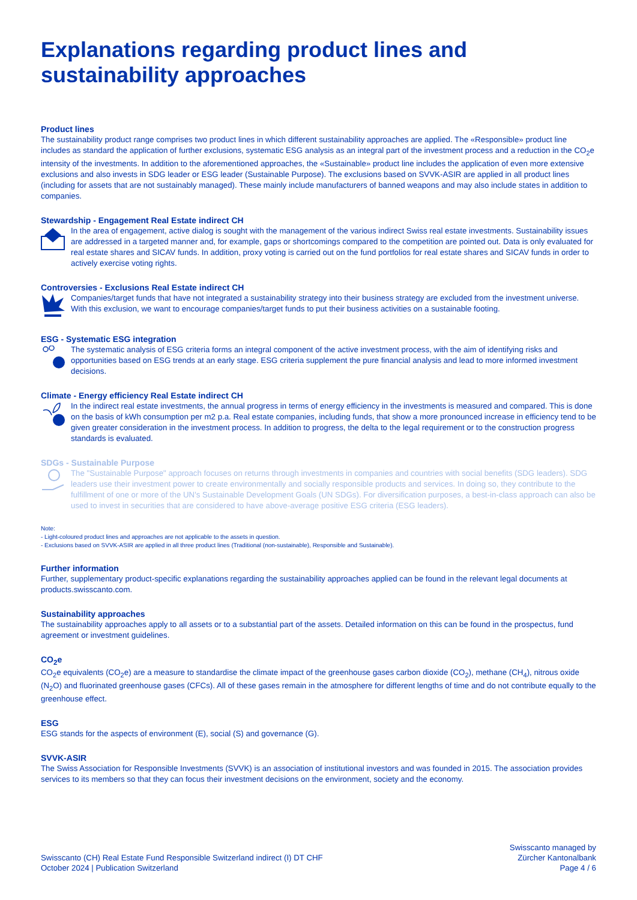Explanations regarding product lines and sustainability approaches
Product lines
The sustainability product range comprises two product lines in which different sustainability approaches are applied. The «Responsible» product line includes as standard the application of further exclusions, systematic ESG analysis as an integral part of the investment process and a reduction in the CO<sub>2</sub>e intensity of the investments. In addition to the aforementioned approaches, the «Sustainable» product line includes the application of even more extensive exclusions and also invests in SDG leader or ESG leader (Sustainable Purpose). The exclusions based on SVVK-ASIR are applied in all product lines (including for assets that are not sustainably managed). These mainly include manufacturers of banned weapons and may also include states in addition to companies.
Stewardship - Engagement Real Estate indirect CH
In the area of engagement, active dialog is sought with the management of the various indirect Swiss real estate investments. Sustainability issues are addressed in a targeted manner and, for example, gaps or shortcomings compared to the competition are pointed out. Data is only evaluated for real estate shares and SICAV funds. In addition, proxy voting is carried out on the fund portfolios for real estate shares and SICAV funds in order to actively exercise voting rights.
Controversies - Exclusions Real Estate indirect CH
Companies/target funds that have not integrated a sustainability strategy into their business strategy are excluded from the investment universe. With this exclusion, we want to encourage companies/target funds to put their business activities on a sustainable footing.
ESG - Systematic ESG integration
The systematic analysis of ESG criteria forms an integral component of the active investment process, with the aim of identifying risks and opportunities based on ESG trends at an early stage. ESG criteria supplement the pure financial analysis and lead to more informed investment decisions.
Climate - Energy efficiency Real Estate indirect CH
In the indirect real estate investments, the annual progress in terms of energy efficiency in the investments is measured and compared. This is done on the basis of kWh consumption per m2 p.a. Real estate companies, including funds, that show a more pronounced increase in efficiency tend to be given greater consideration in the investment process. In addition to progress, the delta to the legal requirement or to the construction progress standards is evaluated.
SDGs - Sustainable Purpose
The "Sustainable Purpose" approach focuses on returns through investments in companies and countries with social benefits (SDG leaders). SDG leaders use their investment power to create environmentally and socially responsible products and services. In doing so, they contribute to the fulfillment of one or more of the UN's Sustainable Development Goals (UN SDGs). For diversification purposes, a best-in-class approach can also be used to invest in securities that are considered to have above-average positive ESG criteria (ESG leaders).
Note:
- Light-coloured product lines and approaches are not applicable to the assets in question.
- Exclusions based on SVVK-ASIR are applied in all three product lines (Traditional (non-sustainable), Responsible and Sustainable).
Further information
Further, supplementary product-specific explanations regarding the sustainability approaches applied can be found in the relevant legal documents at products.swisscanto.com.
Sustainability approaches
The sustainability approaches apply to all assets or to a substantial part of the assets. Detailed information on this can be found in the prospectus, fund agreement or investment guidelines.
CO<sub>2</sub>e
CO<sub>2</sub>e equivalents (CO<sub>2</sub>e) are a measure to standardise the climate impact of the greenhouse gases carbon dioxide (CO<sub>2</sub>), methane (CH<sub>4</sub>), nitrous oxide (N<sub>2</sub>O) and fluorinated greenhouse gases (CFCs). All of these gases remain in the atmosphere for different lengths of time and do not contribute equally to the greenhouse effect.
ESG
ESG stands for the aspects of environment (E), social (S) and governance (G).
SVVK-ASIR
The Swiss Association for Responsible Investments (SVVK) is an association of institutional investors and was founded in 2015. The association provides services to its members so that they can focus their investment decisions on the environment, society and the economy.
Swisscanto (CH) Real Estate Fund Responsible Switzerland indirect (I) DT CHF
October 2024 | Publication Switzerland
Swisscanto managed by
Zürcher Kantonalbank
Page 4 / 6